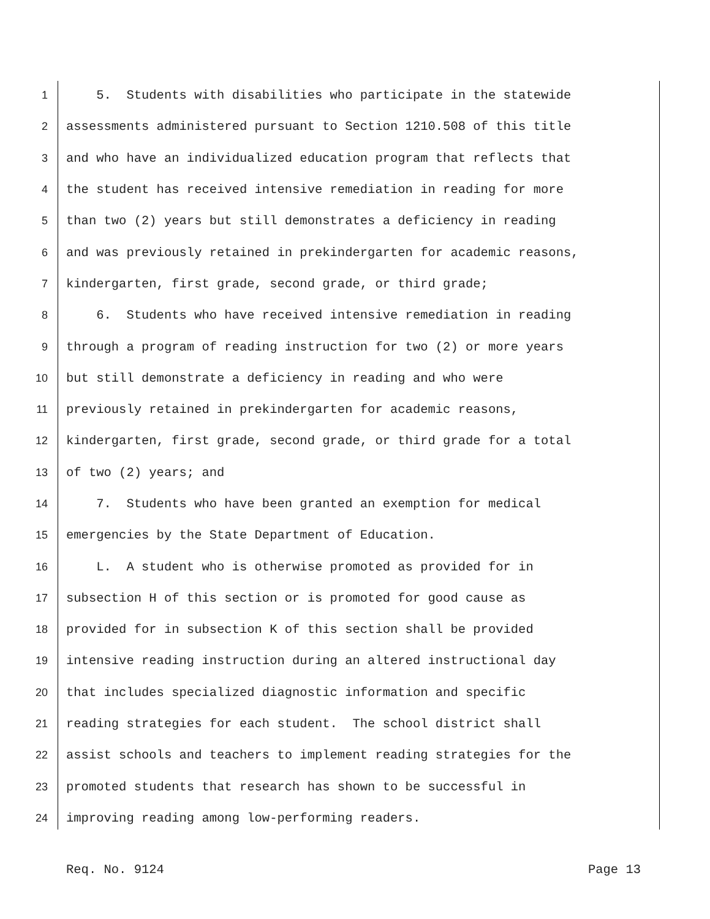1 5. Students with disabilities who participate in the statewide
2 assessments administered pursuant to Section 1210.508 of this title
3 and who have an individualized education program that reflects that
4 the student has received intensive remediation in reading for more
5 than two (2) years but still demonstrates a deficiency in reading
6 and was previously retained in prekindergarten for academic reasons,
7 kindergarten, first grade, second grade, or third grade;
8 6. Students who have received intensive remediation in reading
9 through a program of reading instruction for two (2) or more years
10 but still demonstrate a deficiency in reading and who were
11 previously retained in prekindergarten for academic reasons,
12 kindergarten, first grade, second grade, or third grade for a total
13 of two (2) years; and
14 7. Students who have been granted an exemption for medical
15 emergencies by the State Department of Education.
16 L. A student who is otherwise promoted as provided for in
17 subsection H of this section or is promoted for good cause as
18 provided for in subsection K of this section shall be provided
19 intensive reading instruction during an altered instructional day
20 that includes specialized diagnostic information and specific
21 reading strategies for each student. The school district shall
22 assist schools and teachers to implement reading strategies for the
23 promoted students that research has shown to be successful in
24 improving reading among low-performing readers.
Req. No. 9124 Page 13